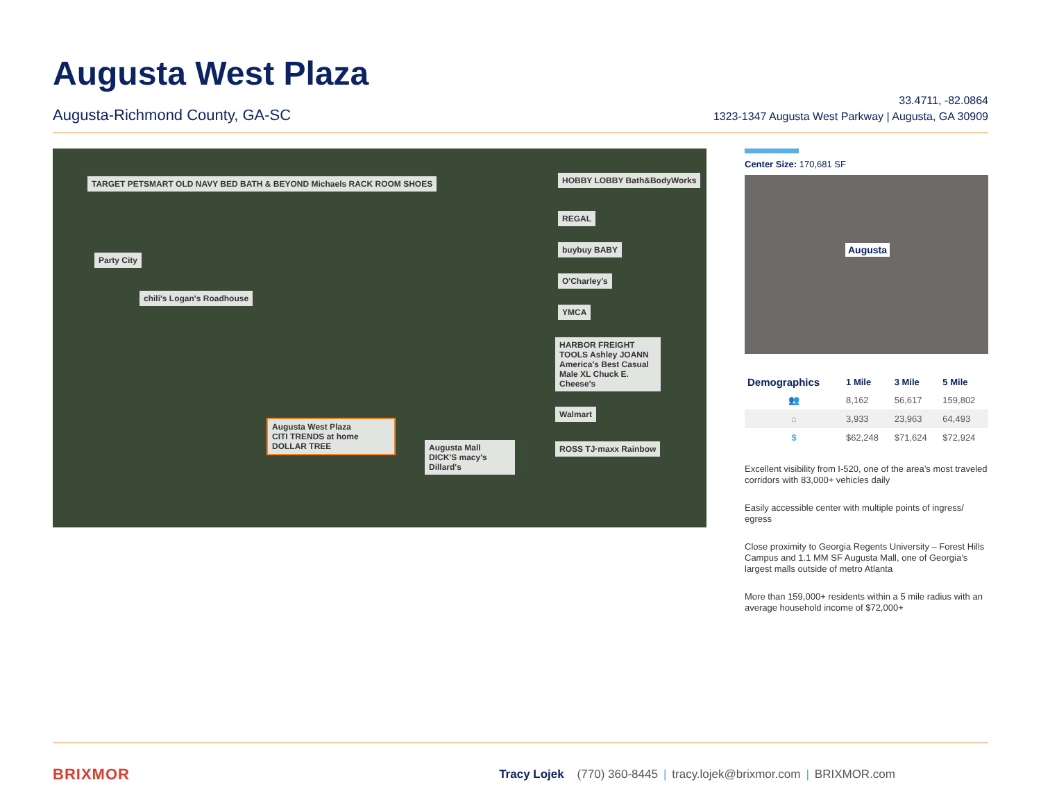Augusta West Plaza
Augusta-Richmond County, GA-SC
33.4711, -82.0864
1323-1347 Augusta West Parkway | Augusta, GA 30909
TARGET PETSMART OLD NAVY BED BATH & BEYOND Michaels RACK ROOM SHOES
Party City
chili's Logan's Roadhouse
HOBBY LOBBY Bath&BodyWorks
REGAL
buybuy BABY
O'Charley's
YMCA
HARBOR FREIGHT TOOLS Ashley JOANN America's Best Casual Male XL Chuck E. Cheese's
Walmart
ROSS TJ·maxx Rainbow
Augusta West Plaza
CITI TRENDS at home DOLLAR TREE
Augusta Mall
DICK'S macy's Dillard's
Center Size: 170,681 SF
Augusta
| Demographics | 1 Mile | 3 Mile | 5 Mile |
| --- | --- | --- | --- |
| 👥 | 8,162 | 56,617 | 159,802 |
| ⌂ | 3,933 | 23,963 | 64,493 |
| $ | $62,248 | $71,624 | $72,924 |
Excellent visibility from I-520, one of the area’s most traveled corridors with 83,000+ vehicles daily
Easily accessible center with multiple points of ingress/ egress
Close proximity to Georgia Regents University – Forest Hills Campus and 1.1 MM SF Augusta Mall, one of Georgia’s largest malls outside of metro Atlanta
More than 159,000+ residents within a 5 mile radius with an average household income of $72,000+
BRIXMOR
Tracy Lojek (770) 360-8445 | tracy.lojek@brixmor.com | BRIXMOR.com